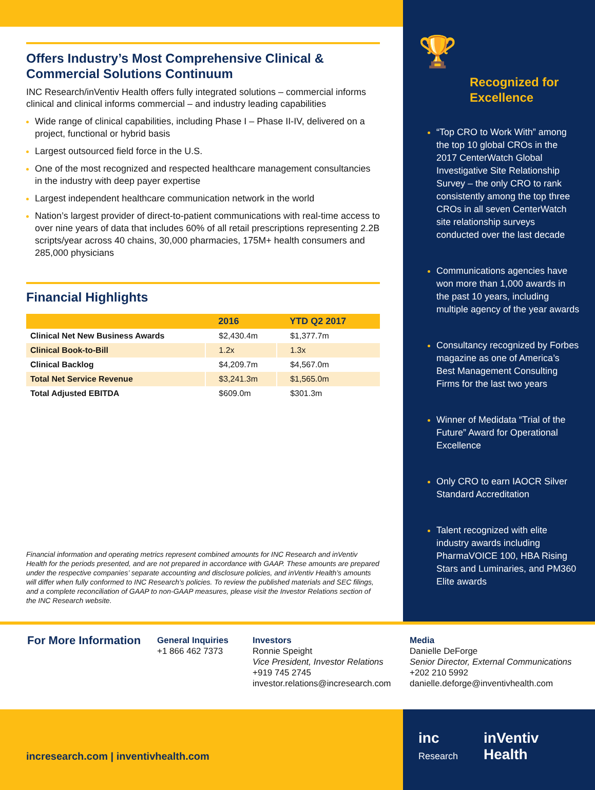Offers Industry’s Most Comprehensive Clinical & Commercial Solutions Continuum
INC Research/inVentiv Health offers fully integrated solutions – commercial informs clinical and clinical informs commercial – and industry leading capabilities
Wide range of clinical capabilities, including Phase I – Phase II-IV, delivered on a project, functional or hybrid basis
Largest outsourced field force in the U.S.
One of the most recognized and respected healthcare management consultancies in the industry with deep payer expertise
Largest independent healthcare communication network in the world
Nation’s largest provider of direct-to-patient communications with real-time access to over nine years of data that includes 60% of all retail prescriptions representing 2.2B scripts/year across 40 chains, 30,000 pharmacies, 175M+ health consumers and 285,000 physicians
Financial Highlights
| | 2016 | YTD Q2 2017 |
| --- | --- | --- |
| Clinical Net New Business Awards | $2,430.4m | $1,377.7m |
| Clinical Book-to-Bill | 1.2x | 1.3x |
| Clinical Backlog | $4,209.7m | $4,567.0m |
| Total Net Service Revenue | $3,241.3m | $1,565.0m |
| Total Adjusted EBITDA | $609.0m | $301.3m |
Financial information and operating metrics represent combined amounts for INC Research and inVentiv Health for the periods presented, and are not prepared in accordance with GAAP. These amounts are prepared under the respective companies’ separate accounting and disclosure policies, and inVentiv Health’s amounts will differ when fully conformed to INC Research’s policies. To review the published materials and SEC filings, and a complete reconciliation of GAAP to non-GAAP measures, please visit the Investor Relations section of the INC Research website.
🏆
Recognized for Excellence
“Top CRO to Work With” among the top 10 global CROs in the 2017 CenterWatch Global Investigative Site Relationship Survey – the only CRO to rank consistently among the top three CROs in all seven CenterWatch site relationship surveys conducted over the last decade
Communications agencies have won more than 1,000 awards in the past 10 years, including multiple agency of the year awards
Consultancy recognized by Forbes magazine as one of America’s Best Management Consulting Firms for the last two years
Winner of Medidata “Trial of the Future” Award for Operational Excellence
Only CRO to earn IAOCR Silver Standard Accreditation
Talent recognized with elite industry awards including PharmaVOICE 100, HBA Rising Stars and Luminaries, and PM360 Elite awards
For More Information
General Inquiries
+1 866 462 7373
Investors
Ronnie Speight
Vice President, Investor Relations
+919 745 2745
investor.relations@incresearch.com
Media
Danielle DeForge
Senior Director, External Communications
+202 210 5992
danielle.deforge@inventivhealth.com
incresearch.com | inventivhealth.com
inc
Research
inVentiv
Health